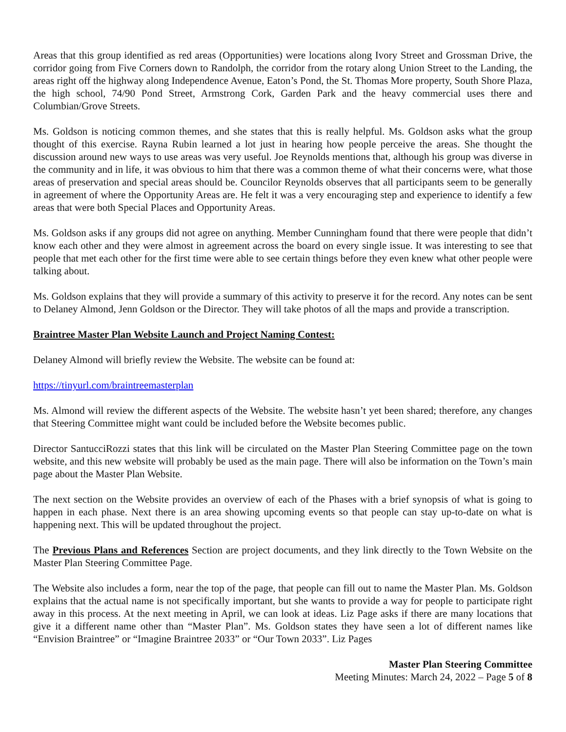Areas that this group identified as red areas (Opportunities) were locations along Ivory Street and Grossman Drive, the corridor going from Five Corners down to Randolph, the corridor from the rotary along Union Street to the Landing, the areas right off the highway along Independence Avenue, Eaton’s Pond, the St. Thomas More property, South Shore Plaza, the high school, 74/90 Pond Street, Armstrong Cork, Garden Park and the heavy commercial uses there and Columbian/Grove Streets.
Ms. Goldson is noticing common themes, and she states that this is really helpful. Ms. Goldson asks what the group thought of this exercise. Rayna Rubin learned a lot just in hearing how people perceive the areas. She thought the discussion around new ways to use areas was very useful. Joe Reynolds mentions that, although his group was diverse in the community and in life, it was obvious to him that there was a common theme of what their concerns were, what those areas of preservation and special areas should be. Councilor Reynolds observes that all participants seem to be generally in agreement of where the Opportunity Areas are. He felt it was a very encouraging step and experience to identify a few areas that were both Special Places and Opportunity Areas.
Ms. Goldson asks if any groups did not agree on anything. Member Cunningham found that there were people that didn’t know each other and they were almost in agreement across the board on every single issue. It was interesting to see that people that met each other for the first time were able to see certain things before they even knew what other people were talking about.
Ms. Goldson explains that they will provide a summary of this activity to preserve it for the record. Any notes can be sent to Delaney Almond, Jenn Goldson or the Director. They will take photos of all the maps and provide a transcription.
Braintree Master Plan Website Launch and Project Naming Contest:
Delaney Almond will briefly review the Website. The website can be found at:
https://tinyurl.com/braintreemasterplan
Ms. Almond will review the different aspects of the Website. The website hasn’t yet been shared; therefore, any changes that Steering Committee might want could be included before the Website becomes public.
Director SantucciRozzi states that this link will be circulated on the Master Plan Steering Committee page on the town website, and this new website will probably be used as the main page. There will also be information on the Town’s main page about the Master Plan Website.
The next section on the Website provides an overview of each of the Phases with a brief synopsis of what is going to happen in each phase. Next there is an area showing upcoming events so that people can stay up-to-date on what is happening next. This will be updated throughout the project.
The Previous Plans and References Section are project documents, and they link directly to the Town Website on the Master Plan Steering Committee Page.
The Website also includes a form, near the top of the page, that people can fill out to name the Master Plan. Ms. Goldson explains that the actual name is not specifically important, but she wants to provide a way for people to participate right away in this process. At the next meeting in April, we can look at ideas. Liz Page asks if there are many locations that give it a different name other than “Master Plan”. Ms. Goldson states they have seen a lot of different names like “Envision Braintree” or “Imagine Braintree 2033” or “Our Town 2033”. Liz Pages
Master Plan Steering Committee
Meeting Minutes: March 24, 2022 – Page 5 of 8